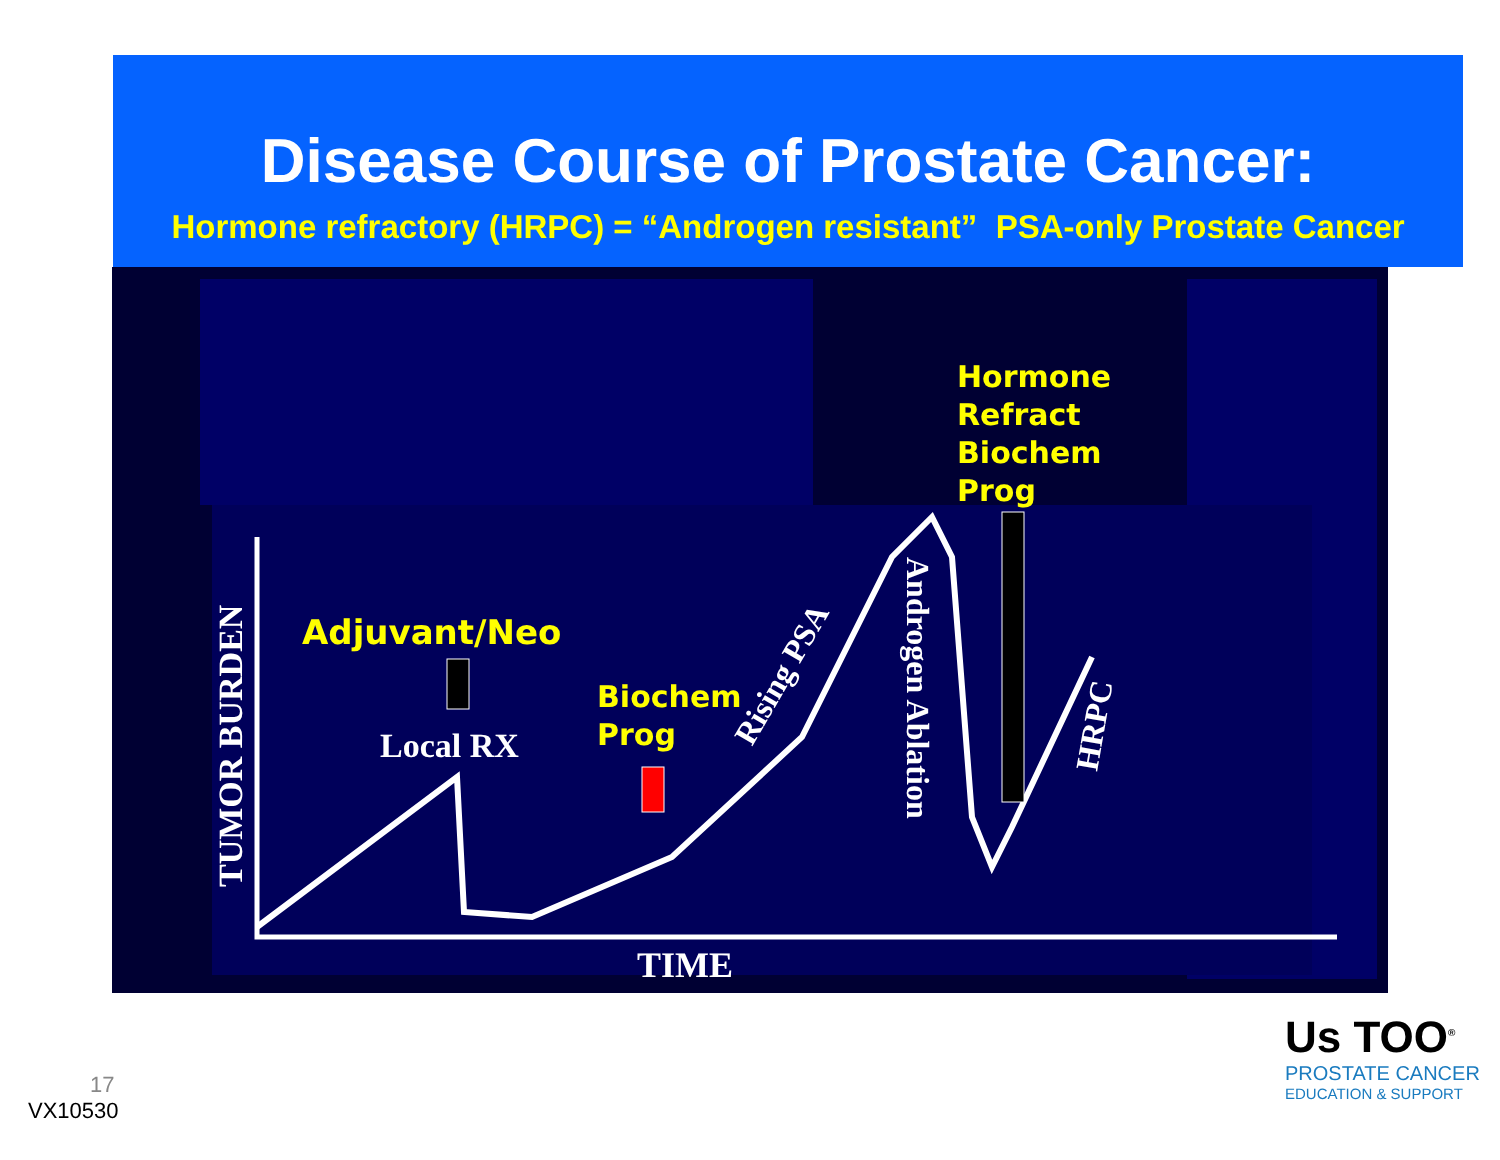Disease Course of Prostate Cancer:
Hormone refractory (HRPC) = “Androgen resistant” PSA-only Prostate Cancer
TUMOR BURDEN
TIME
Adjuvant/Neo
Local RX
Biochem
Prog
Rising PSA
Androgen Ablation
HRPC
Hormone
Refract
Biochem
Prog
17
VX10530
Us TOO<sup>®</sup>
PROSTATE CANCER
EDUCATION & SUPPORT